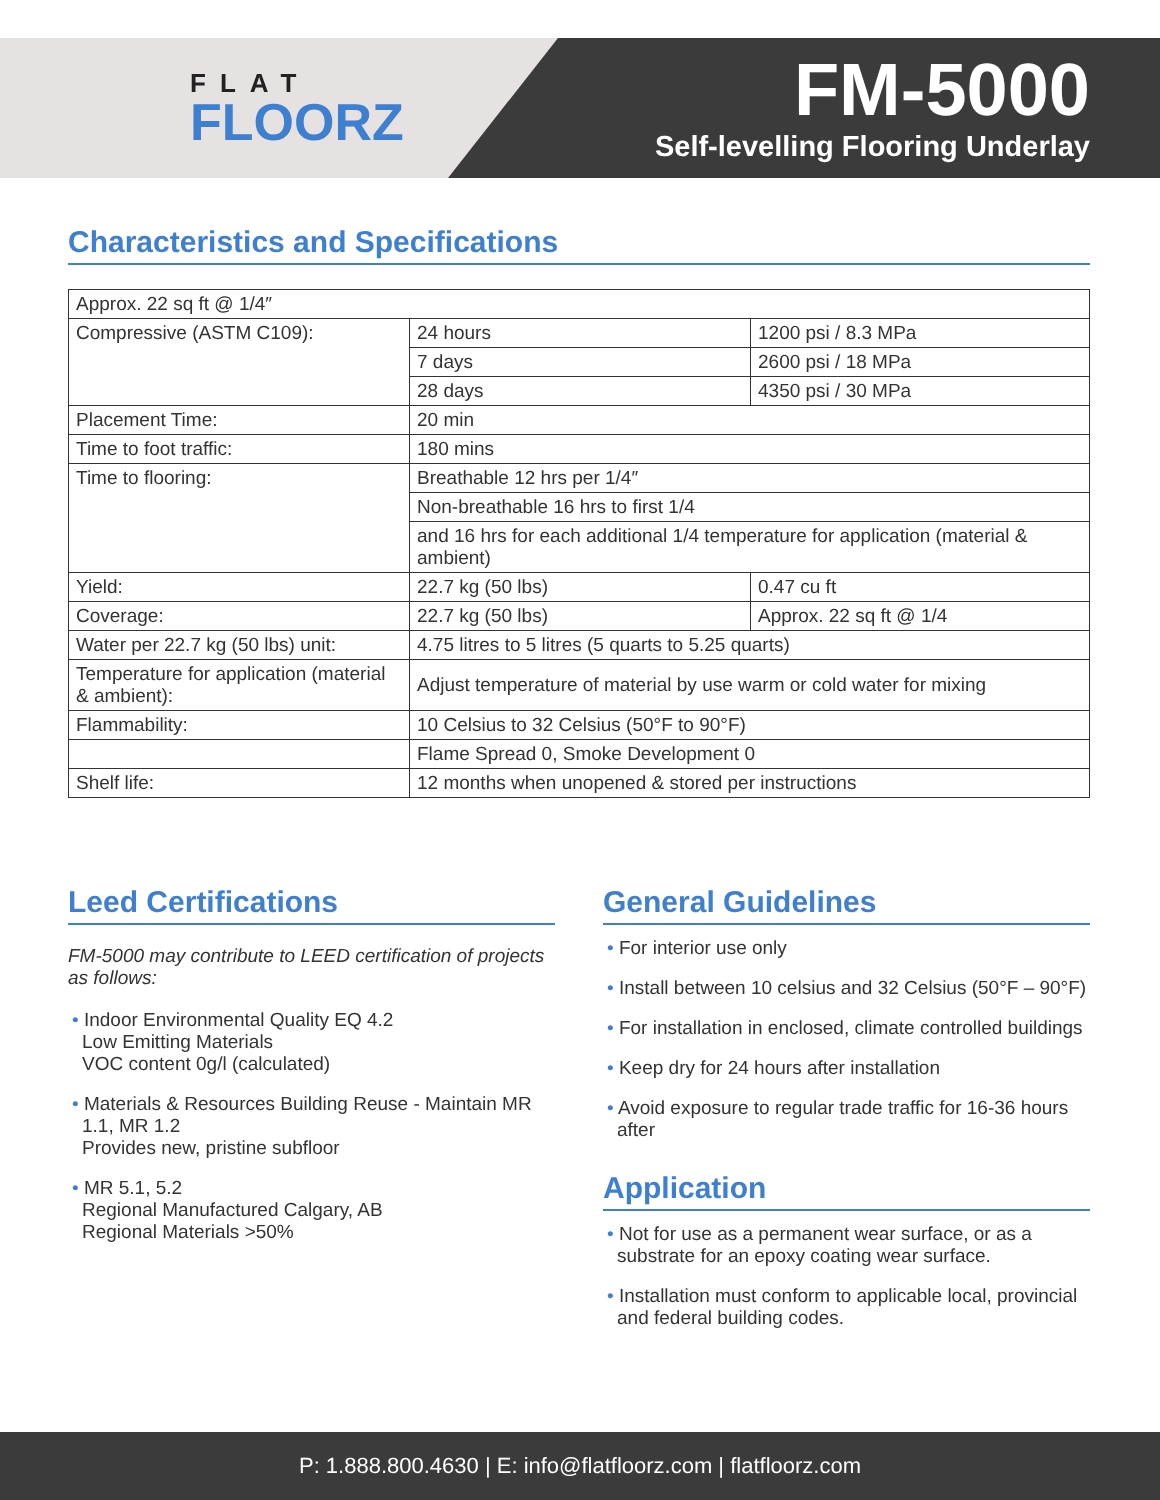FLAT
FLOORZ
FM-5000
Self-levelling Flooring Underlay
Characteristics and Specifications
| Approx. 22 sq ft @ 1/4″ | | |
| Compressive (ASTM C109): | 24 hours | 1200 psi / 8.3 MPa |
| | 7 days | 2600 psi / 18 MPa |
| | 28 days | 4350 psi / 30 MPa |
| Placement Time: | 20 min | |
| Time to foot traffic: | 180 mins | |
| Time to flooring: | Breathable 12 hrs per 1/4″ | |
| | Non-breathable 16 hrs to first 1/4 | |
| | and 16 hrs for each additional 1/4 temperature for application (material & ambient) | |
| Yield: | 22.7 kg (50 lbs) | 0.47 cu ft |
| Coverage: | 22.7 kg (50 lbs) | Approx. 22 sq ft @ 1/4 |
| Water per 22.7 kg (50 lbs) unit: | 4.75 litres to 5 litres (5 quarts to 5.25 quarts) | |
| Temperature for application (material & ambient): | Adjust temperature of material by use warm or cold water for mixing | |
| Flammability: | 10 Celsius to 32 Celsius (50°F to 90°F) | |
| | Flame Spread 0, Smoke Development 0 | |
| Shelf life: | 12 months when unopened & stored per instructions | |
Leed Certifications
FM-5000 may contribute to LEED certification of projects as follows:
• Indoor Environmental Quality EQ 4.2
Low Emitting Materials
VOC content 0g/l (calculated)
• Materials & Resources Building Reuse - Maintain MR 1.1, MR 1.2
Provides new, pristine subfloor
• MR 5.1, 5.2
Regional Manufactured Calgary, AB
Regional Materials >50%
General Guidelines
• For interior use only
• Install between 10 celsius and 32 Celsius (50°F – 90°F)
• For installation in enclosed, climate controlled buildings
• Keep dry for 24 hours after installation
• Avoid exposure to regular trade traffic for 16-36 hours after
Application
• Not for use as a permanent wear surface, or as a substrate for an epoxy coating wear surface.
• Installation must conform to applicable local, provincial and federal building codes.
P: 1.888.800.4630 | E: info@flatfloorz.com | flatfloorz.com